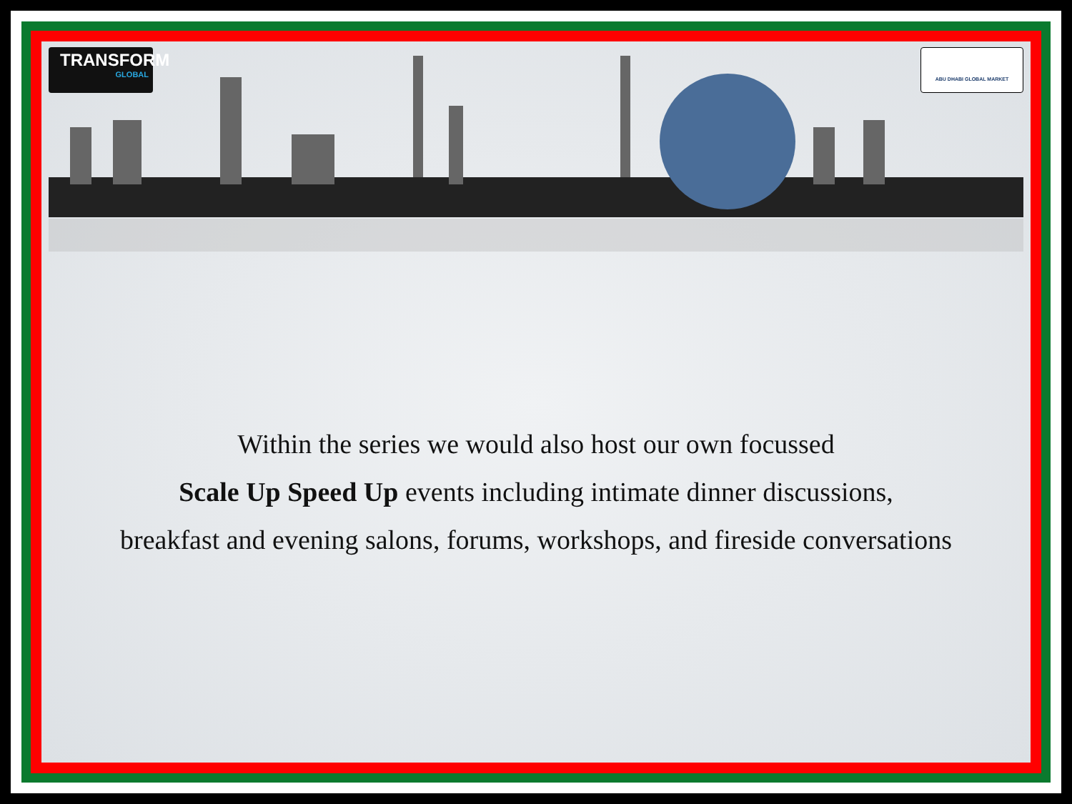TRANSFORM
GLOBAL
ABU DHABI GLOBAL MARKET
Within the series we would also host our own focussed
Scale Up Speed Up events including intimate dinner discussions,
breakfast and evening salons, forums, workshops, and fireside conversations